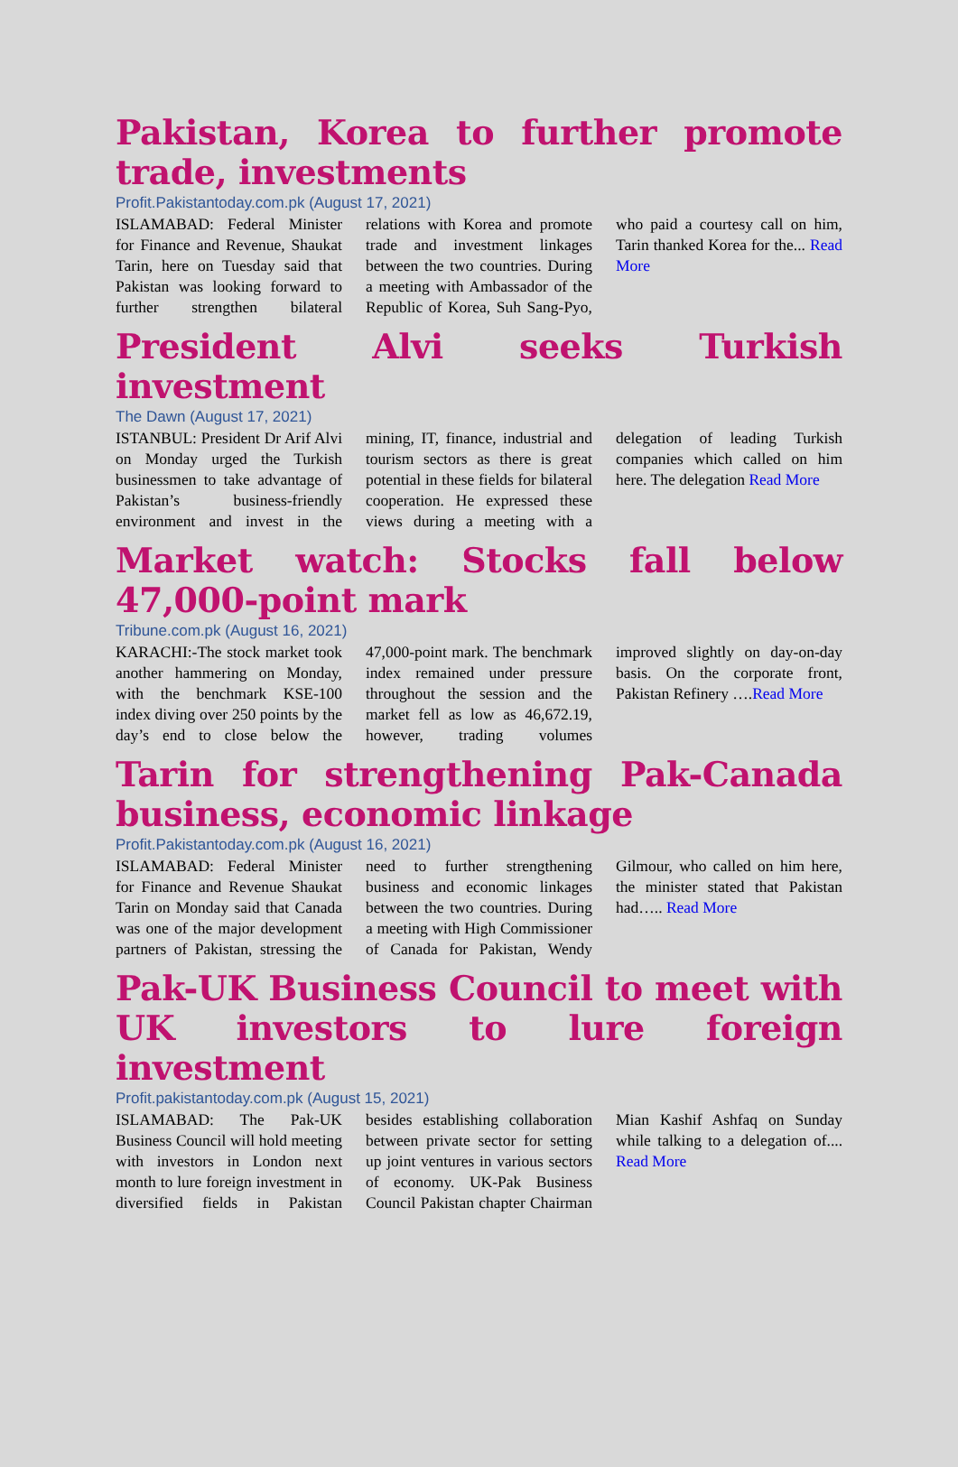Pakistan, Korea to further promote trade, investments
Profit.Pakistantoday.com.pk (August 17, 2021)
ISLAMABAD: Federal Minister for Finance and Revenue, Shaukat Tarin, here on Tuesday said that Pakistan was looking forward to further strengthen bilateral relations with Korea and promote trade and investment linkages between the two countries. During a meeting with Ambassador of the Republic of Korea, Suh Sang-Pyo, who paid a courtesy call on him, Tarin thanked Korea for the... Read More
President Alvi seeks Turkish investment
The Dawn (August 17, 2021)
ISTANBUL: President Dr Arif Alvi on Monday urged the Turkish businessmen to take advantage of Pakistan’s business-friendly environment and invest in the mining, IT, finance, industrial and tourism sectors as there is great potential in these fields for bilateral cooperation. He expressed these views during a meeting with a delegation of leading Turkish companies which called on him here. The delegation Read More
Market watch: Stocks fall below 47,000-point mark
Tribune.com.pk (August 16, 2021)
KARACHI:-The stock market took another hammering on Monday, with the benchmark KSE-100 index diving over 250 points by the day’s end to close below the 47,000-point mark. The benchmark index remained under pressure throughout the session and the market fell as low as 46,672.19, however, trading volumes improved slightly on day-on-day basis. On the corporate front, Pakistan Refinery ….Read More
Tarin for strengthening Pak-Canada business, economic linkage
Profit.Pakistantoday.com.pk (August 16, 2021)
ISLAMABAD: Federal Minister for Finance and Revenue Shaukat Tarin on Monday said that Canada was one of the major development partners of Pakistan, stressing the need to further strengthening business and economic linkages between the two countries. During a meeting with High Commissioner of Canada for Pakistan, Wendy Gilmour, who called on him here, the minister stated that Pakistan had….. Read More
Pak-UK Business Council to meet with UK investors to lure foreign investment
Profit.pakistantoday.com.pk (August 15, 2021)
ISLAMABAD: The Pak-UK Business Council will hold meeting with investors in London next month to lure foreign investment in diversified fields in Pakistan besides establishing collaboration between private sector for setting up joint ventures in various sectors of economy. UK-Pak Business Council Pakistan chapter Chairman Mian Kashif Ashfaq on Sunday while talking to a delegation of.... Read More